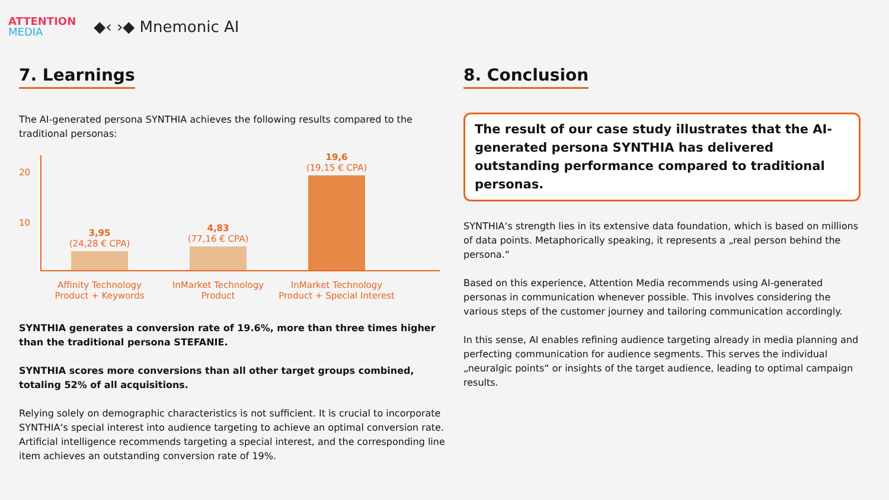ATTENTION
MEDIA
◆‹ ›◆ Mnemonic AI
7. Learnings
The AI-generated persona SYNTHIA achieves the following results compared to the traditional personas:
20
10
3,95
(24,28 € CPA)
4,83
(77,16 € CPA)
19,6
(19,15 € CPA)
Affinity Technology Product + Keywords
InMarket Technology Product
InMarket Technology Product + Special Interest
SYNTHIA generates a conversion rate of 19.6%, more than three times higher than the traditional persona STEFANIE.
SYNTHIA scores more conversions than all other target groups combined, totaling 52% of all acquisitions.
Relying solely on demographic characteristics is not sufficient. It is crucial to incorporate SYNTHIA‘s special interest into audience targeting to achieve an optimal conversion rate. Artificial intelligence recommends targeting a special interest, and the corresponding line item achieves an outstanding conversion rate of 19%.
8. Conclusion
The result of our case study illustrates that the AI-generated persona SYNTHIA has delivered outstanding performance compared to traditional personas.
SYNTHIA‘s strength lies in its extensive data foundation, which is based on millions of data points. Metaphorically speaking, it represents a „real person behind the persona.“
Based on this experience, Attention Media recommends using AI-generated personas in communication whenever possible. This involves considering the various steps of the customer journey and tailoring communication accordingly.
In this sense, AI enables refining audience targeting already in media planning and perfecting communication for audience segments. This serves the individual „neuralgic points“ or insights of the target audience, leading to optimal campaign results.